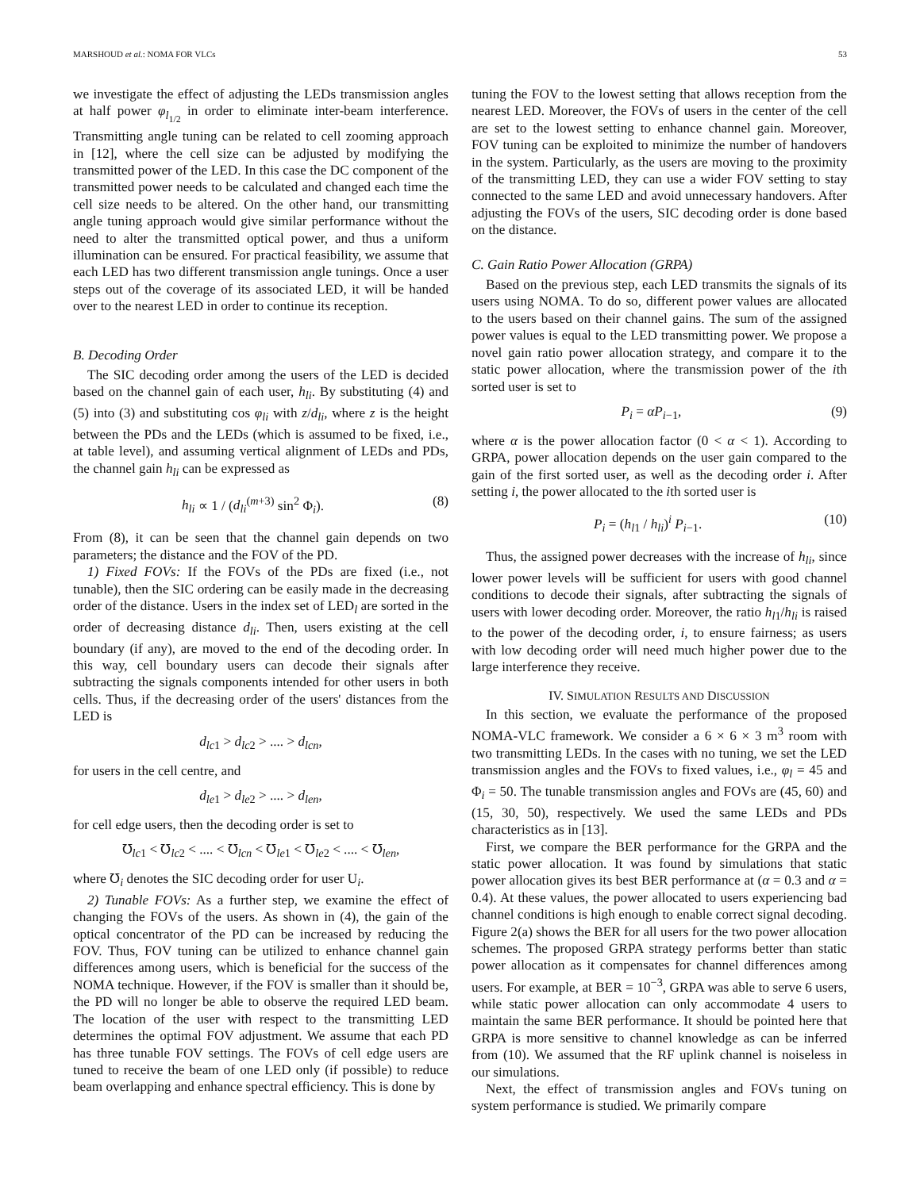MARSHOUD et al.: NOMA FOR VLCs 53
we investigate the effect of adjusting the LEDs transmission angles at half power φ<sub>l<sub>1/2</sub></sub> in order to eliminate inter-beam interference. Transmitting angle tuning can be related to cell zooming approach in [12], where the cell size can be adjusted by modifying the transmitted power of the LED. In this case the DC component of the transmitted power needs to be calculated and changed each time the cell size needs to be altered. On the other hand, our transmitting angle tuning approach would give similar performance without the need to alter the transmitted optical power, and thus a uniform illumination can be ensured. For practical feasibility, we assume that each LED has two different transmission angle tunings. Once a user steps out of the coverage of its associated LED, it will be handed over to the nearest LED in order to continue its reception.
B. Decoding Order
The SIC decoding order among the users of the LED is decided based on the channel gain of each user, h<sub>li</sub>. By substituting (4) and (5) into (3) and substituting cos φ<sub>li</sub> with z/d<sub>li</sub>, where z is the height between the PDs and the LEDs (which is assumed to be fixed, i.e., at table level), and assuming vertical alignment of LEDs and PDs, the channel gain h<sub>li</sub> can be expressed as
h<sub>li</sub> ∝ 1 / (d<sub>li</sub><sup>(m+3)</sup> sin<sup>2</sup> Φ<sub>i</sub>). (8)
From (8), it can be seen that the channel gain depends on two parameters; the distance and the FOV of the PD.
1) Fixed FOVs: If the FOVs of the PDs are fixed (i.e., not tunable), then the SIC ordering can be easily made in the decreasing order of the distance. Users in the index set of LED<sub>l</sub> are sorted in the order of decreasing distance d<sub>li</sub>. Then, users existing at the cell boundary (if any), are moved to the end of the decoding order. In this way, cell boundary users can decode their signals after subtracting the signals components intended for other users in both cells. Thus, if the decreasing order of the users' distances from the LED is
d<sub>lc1</sub> > d<sub>lc2</sub> > .... > d<sub>lcn</sub>,
for users in the cell centre, and
d<sub>le1</sub> > d<sub>le2</sub> > .... > d<sub>len</sub>,
for cell edge users, then the decoding order is set to
℧<sub>lc1</sub> < ℧<sub>lc2</sub> < .... < ℧<sub>lcn</sub> < ℧<sub>le1</sub> < ℧<sub>le2</sub> < .... < ℧<sub>len</sub>,
where ℧<sub>i</sub> denotes the SIC decoding order for user U<sub>i</sub>.
2) Tunable FOVs: As a further step, we examine the effect of changing the FOVs of the users. As shown in (4), the gain of the optical concentrator of the PD can be increased by reducing the FOV. Thus, FOV tuning can be utilized to enhance channel gain differences among users, which is beneficial for the success of the NOMA technique. However, if the FOV is smaller than it should be, the PD will no longer be able to observe the required LED beam. The location of the user with respect to the transmitting LED determines the optimal FOV adjustment. We assume that each PD has three tunable FOV settings. The FOVs of cell edge users are tuned to receive the beam of one LED only (if possible) to reduce beam overlapping and enhance spectral efficiency. This is done by
tuning the FOV to the lowest setting that allows reception from the nearest LED. Moreover, the FOVs of users in the center of the cell are set to the lowest setting to enhance channel gain. Moreover, FOV tuning can be exploited to minimize the number of handovers in the system. Particularly, as the users are moving to the proximity of the transmitting LED, they can use a wider FOV setting to stay connected to the same LED and avoid unnecessary handovers. After adjusting the FOVs of the users, SIC decoding order is done based on the distance.
C. Gain Ratio Power Allocation (GRPA)
Based on the previous step, each LED transmits the signals of its users using NOMA. To do so, different power values are allocated to the users based on their channel gains. The sum of the assigned power values is equal to the LED transmitting power. We propose a novel gain ratio power allocation strategy, and compare it to the static power allocation, where the transmission power of the ith sorted user is set to
P<sub>i</sub> = αP<sub>i−1</sub>, (9)
where α is the power allocation factor (0 < α < 1). According to GRPA, power allocation depends on the user gain compared to the gain of the first sorted user, as well as the decoding order i. After setting i, the power allocated to the ith sorted user is
P<sub>i</sub> = (h<sub>l1</sub> / h<sub>li</sub>)<sup>i</sup> P<sub>i−1</sub>. (10)
Thus, the assigned power decreases with the increase of h<sub>li</sub>, since lower power levels will be sufficient for users with good channel conditions to decode their signals, after subtracting the signals of users with lower decoding order. Moreover, the ratio h<sub>l1</sub>/h<sub>li</sub> is raised to the power of the decoding order, i, to ensure fairness; as users with low decoding order will need much higher power due to the large interference they receive.
IV. SIMULATION RESULTS AND DISCUSSION
In this section, we evaluate the performance of the proposed NOMA-VLC framework. We consider a 6 × 6 × 3 m<sup>3</sup> room with two transmitting LEDs. In the cases with no tuning, we set the LED transmission angles and the FOVs to fixed values, i.e., φ<sub>l</sub> = 45 and Φ<sub>i</sub> = 50. The tunable transmission angles and FOVs are (45, 60) and (15, 30, 50), respectively. We used the same LEDs and PDs characteristics as in [13].
First, we compare the BER performance for the GRPA and the static power allocation. It was found by simulations that static power allocation gives its best BER performance at (α = 0.3 and α = 0.4). At these values, the power allocated to users experiencing bad channel conditions is high enough to enable correct signal decoding. Figure 2(a) shows the BER for all users for the two power allocation schemes. The proposed GRPA strategy performs better than static power allocation as it compensates for channel differences among users. For example, at BER = 10<sup>−3</sup>, GRPA was able to serve 6 users, while static power allocation can only accommodate 4 users to maintain the same BER performance. It should be pointed here that GRPA is more sensitive to channel knowledge as can be inferred from (10). We assumed that the RF uplink channel is noiseless in our simulations.
Next, the effect of transmission angles and FOVs tuning on system performance is studied. We primarily compare